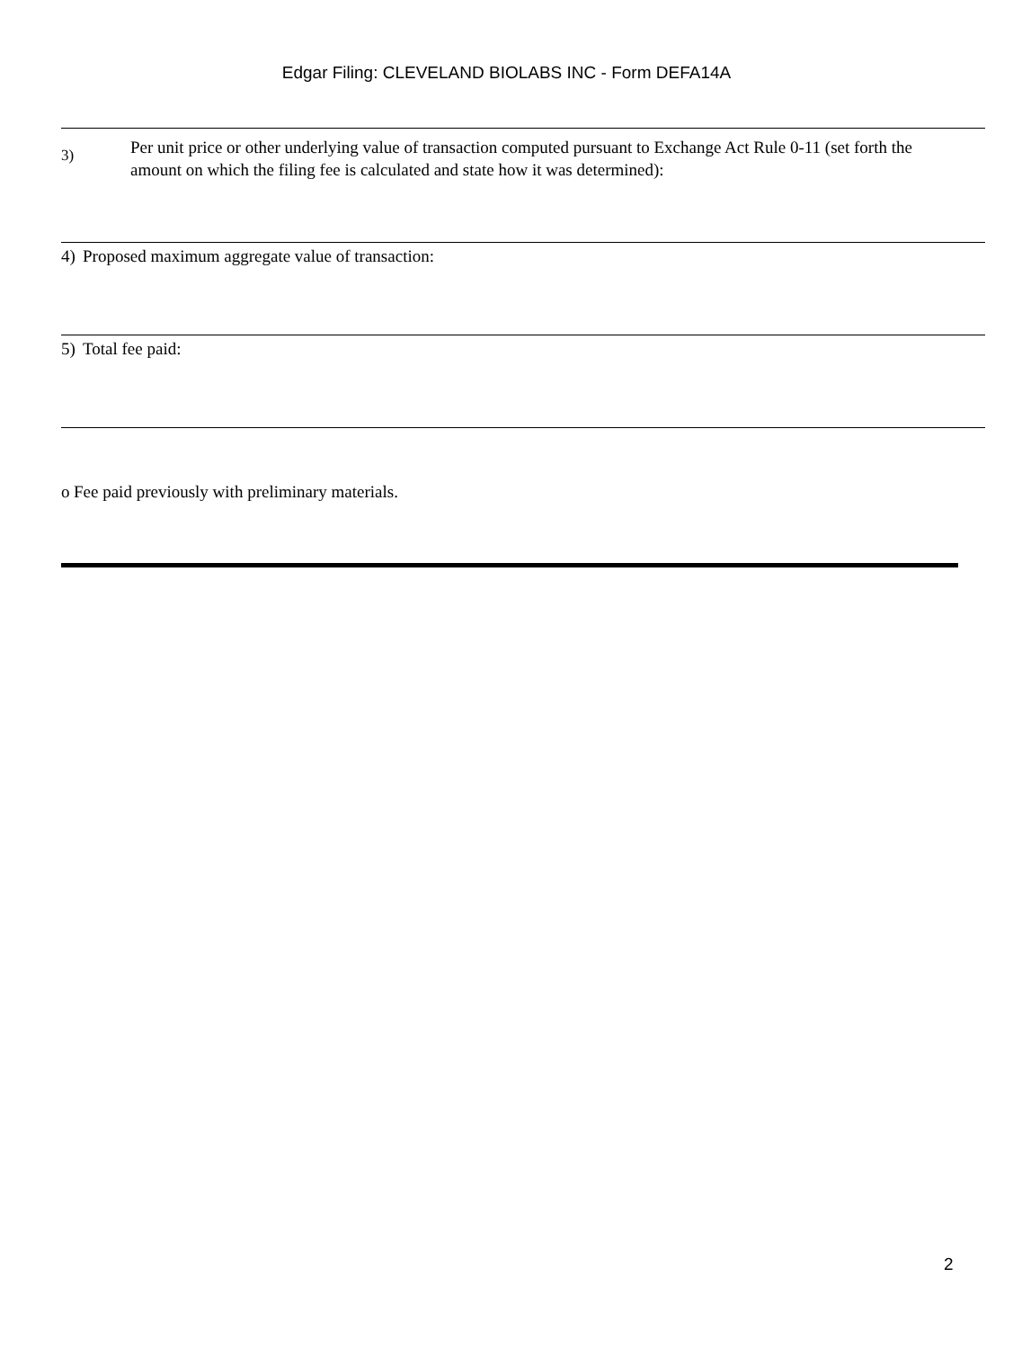Edgar Filing: CLEVELAND BIOLABS INC - Form DEFA14A
3)
Per unit price or other underlying value of transaction computed pursuant to Exchange Act Rule 0-11 (set forth the amount on which the filing fee is calculated and state how it was determined):
4) Proposed maximum aggregate value of transaction:
5) Total fee paid:
o Fee paid previously with preliminary materials.
2